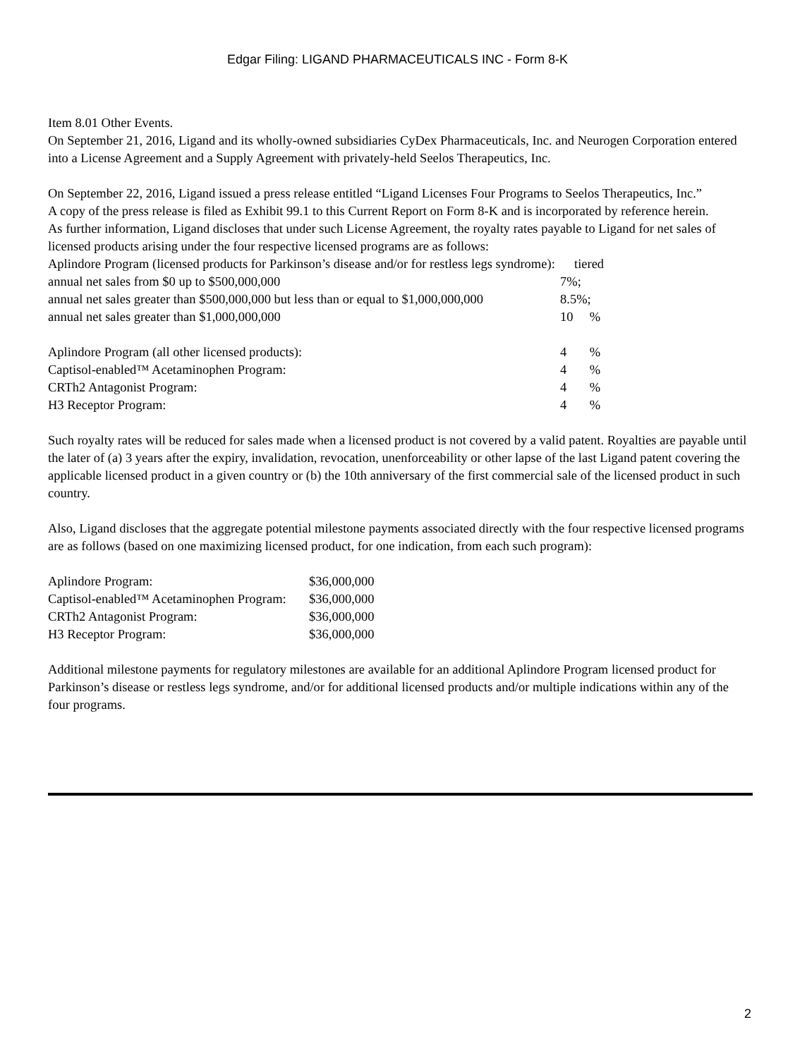Edgar Filing: LIGAND PHARMACEUTICALS INC - Form 8-K
Item 8.01 Other Events.
On September 21, 2016, Ligand and its wholly-owned subsidiaries CyDex Pharmaceuticals, Inc. and Neurogen Corporation entered into a License Agreement and a Supply Agreement with privately-held Seelos Therapeutics, Inc.
On September 22, 2016, Ligand issued a press release entitled “Ligand Licenses Four Programs to Seelos Therapeutics, Inc.”
A copy of the press release is filed as Exhibit 99.1 to this Current Report on Form 8-K and is incorporated by reference herein.
As further information, Ligand discloses that under such License Agreement, the royalty rates payable to Ligand for net sales of licensed products arising under the four respective licensed programs are as follows:
| Aplindore Program (licensed products for Parkinson’s disease and/or for restless legs syndrome): | | tiered |
| annual net sales from $0 up to $500,000,000 | 7%; | |
| annual net sales greater than $500,000,000 but less than or equal to $1,000,000,000 | 8.5%; | |
| annual net sales greater than $1,000,000,000 | 10 % | |
| Aplindore Program (all other licensed products): | 4 % | |
| Captisol-enabled™ Acetaminophen Program: | 4 % | |
| CRTh2 Antagonist Program: | 4 % | |
| H3 Receptor Program: | 4 % | |
Such royalty rates will be reduced for sales made when a licensed product is not covered by a valid patent. Royalties are payable until the later of (a) 3 years after the expiry, invalidation, revocation, unenforceability or other lapse of the last Ligand patent covering the applicable licensed product in a given country or (b) the 10th anniversary of the first commercial sale of the licensed product in such country.
Also, Ligand discloses that the aggregate potential milestone payments associated directly with the four respective licensed programs are as follows (based on one maximizing licensed product, for one indication, from each such program):
| Aplindore Program: | $36,000,000 |
| Captisol-enabled™ Acetaminophen Program: | $36,000,000 |
| CRTh2 Antagonist Program: | $36,000,000 |
| H3 Receptor Program: | $36,000,000 |
Additional milestone payments for regulatory milestones are available for an additional Aplindore Program licensed product for Parkinson’s disease or restless legs syndrome, and/or for additional licensed products and/or multiple indications within any of the four programs.
2